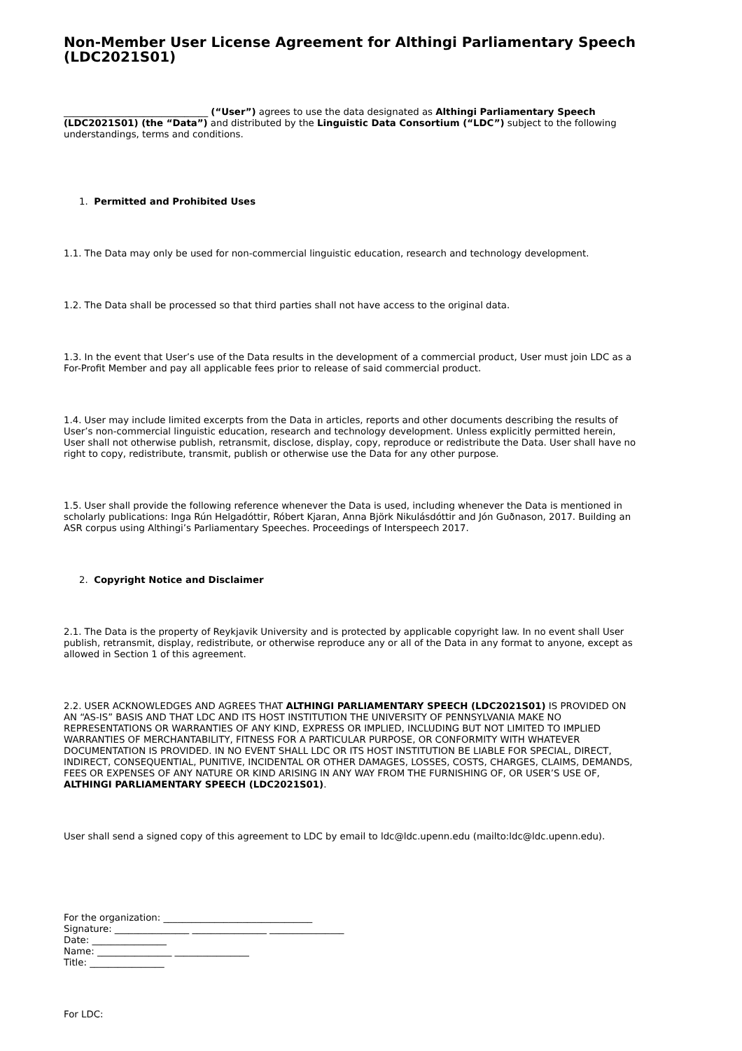Non-Member User License Agreement for Althingi Parliamentary Speech (LDC2021S01)
_______________________________ (“User”) agrees to use the data designated as Althingi Parliamentary Speech (LDC2021S01) (the “Data”) and distributed by the Linguistic Data Consortium (“LDC”) subject to the following understandings, terms and conditions.
1. Permitted and Prohibited Uses
1.1. The Data may only be used for non-commercial linguistic education, research and technology development.
1.2. The Data shall be processed so that third parties shall not have access to the original data.
1.3. In the event that User’s use of the Data results in the development of a commercial product, User must join LDC as a For-Profit Member and pay all applicable fees prior to release of said commercial product.
1.4. User may include limited excerpts from the Data in articles, reports and other documents describing the results of User’s non-commercial linguistic education, research and technology development. Unless explicitly permitted herein, User shall not otherwise publish, retransmit, disclose, display, copy, reproduce or redistribute the Data. User shall have no right to copy, redistribute, transmit, publish or otherwise use the Data for any other purpose.
1.5. User shall provide the following reference whenever the Data is used, including whenever the Data is mentioned in scholarly publications: Inga Rún Helgadóttir, Róbert Kjaran, Anna Björk Nikulásdóttir and Jón Guðnason, 2017. Building an ASR corpus using Althingi’s Parliamentary Speeches. Proceedings of Interspeech 2017.
2. Copyright Notice and Disclaimer
2.1. The Data is the property of Reykjavik University and is protected by applicable copyright law. In no event shall User publish, retransmit, display, redistribute, or otherwise reproduce any or all of the Data in any format to anyone, except as allowed in Section 1 of this agreement.
2.2. USER ACKNOWLEDGES AND AGREES THAT ALTHINGI PARLIAMENTARY SPEECH (LDC2021S01) IS PROVIDED ON AN “AS-IS” BASIS AND THAT LDC AND ITS HOST INSTITUTION THE UNIVERSITY OF PENNSYLVANIA MAKE NO REPRESENTATIONS OR WARRANTIES OF ANY KIND, EXPRESS OR IMPLIED, INCLUDING BUT NOT LIMITED TO IMPLIED WARRANTIES OF MERCHANTABILITY, FITNESS FOR A PARTICULAR PURPOSE, OR CONFORMITY WITH WHATEVER DOCUMENTATION IS PROVIDED. IN NO EVENT SHALL LDC OR ITS HOST INSTITUTION BE LIABLE FOR SPECIAL, DIRECT, INDIRECT, CONSEQUENTIAL, PUNITIVE, INCIDENTAL OR OTHER DAMAGES, LOSSES, COSTS, CHARGES, CLAIMS, DEMANDS, FEES OR EXPENSES OF ANY NATURE OR KIND ARISING IN ANY WAY FROM THE FURNISHING OF, OR USER’S USE OF, ALTHINGI PARLIAMENTARY SPEECH (LDC2021S01).
User shall send a signed copy of this agreement to LDC by email to ldc@ldc.upenn.edu (mailto:ldc@ldc.upenn.edu).
For the organization: ________________________________
Signature: ________________ ________________ ________________
Date: ________________
Name: ________________ ________________
Title: ________________
For LDC: